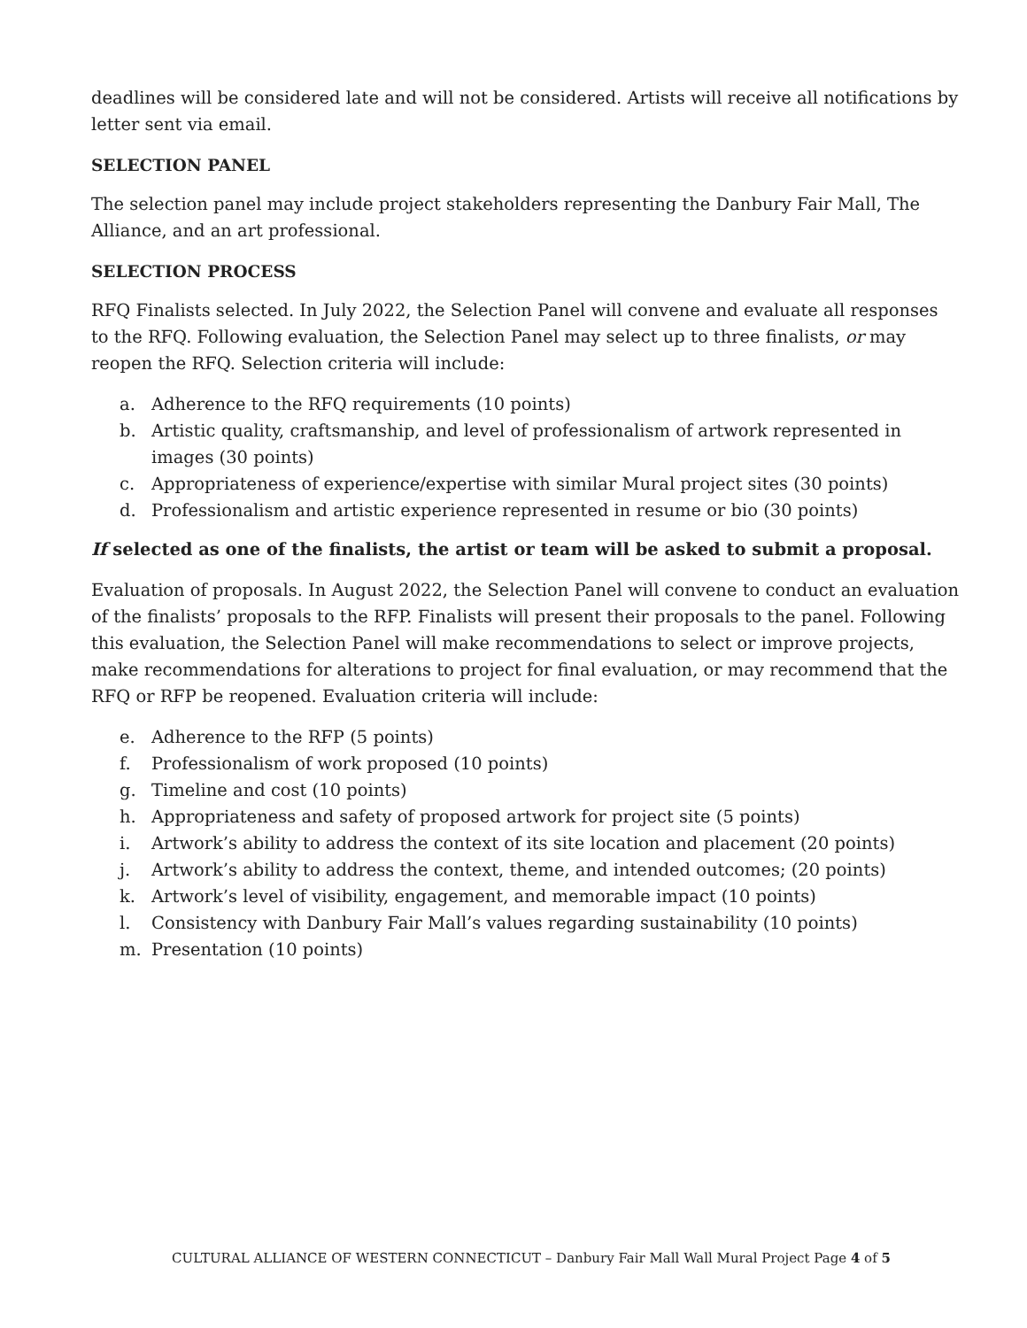deadlines will be considered late and will not be considered. Artists will receive all notifications by letter sent via email.
SELECTION PANEL
The selection panel may include project stakeholders representing the Danbury Fair Mall, The Alliance, and an art professional.
SELECTION PROCESS
RFQ Finalists selected. In July 2022, the Selection Panel will convene and evaluate all responses to the RFQ. Following evaluation, the Selection Panel may select up to three finalists, or may reopen the RFQ. Selection criteria will include:
a. Adherence to the RFQ requirements (10 points)
b. Artistic quality, craftsmanship, and level of professionalism of artwork represented in images (30 points)
c. Appropriateness of experience/expertise with similar Mural project sites (30 points)
d. Professionalism and artistic experience represented in resume or bio (30 points)
If selected as one of the finalists, the artist or team will be asked to submit a proposal.
Evaluation of proposals. In August 2022, the Selection Panel will convene to conduct an evaluation of the finalists’ proposals to the RFP. Finalists will present their proposals to the panel. Following this evaluation, the Selection Panel will make recommendations to select or improve projects, make recommendations for alterations to project for final evaluation, or may recommend that the RFQ or RFP be reopened. Evaluation criteria will include:
e. Adherence to the RFP (5 points)
f. Professionalism of work proposed (10 points)
g. Timeline and cost (10 points)
h. Appropriateness and safety of proposed artwork for project site (5 points)
i. Artwork’s ability to address the context of its site location and placement (20 points)
j. Artwork’s ability to address the context, theme, and intended outcomes; (20 points)
k. Artwork’s level of visibility, engagement, and memorable impact (10 points)
l. Consistency with Danbury Fair Mall’s values regarding sustainability (10 points)
m. Presentation (10 points)
CULTURAL ALLIANCE OF WESTERN CONNECTICUT – Danbury Fair Mall Wall Mural Project Page 4 of 5